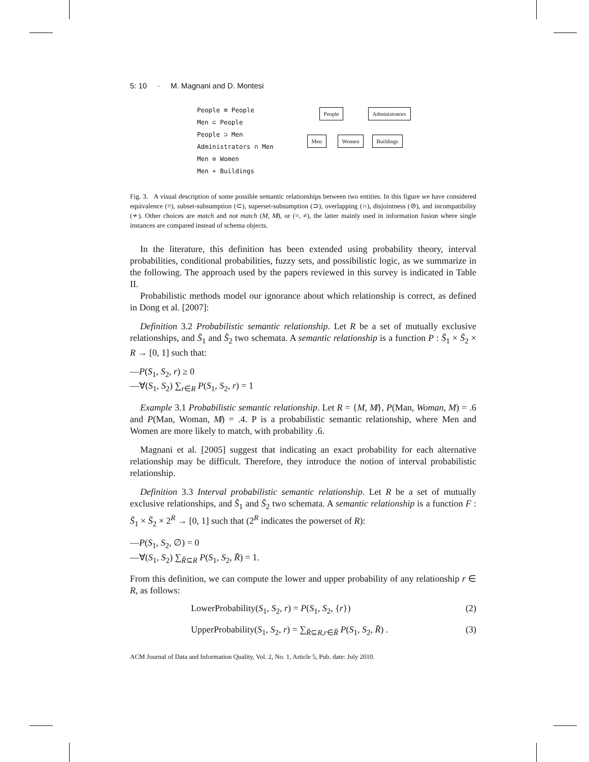5: 10 · M. Magnani and D. Montesi
People ≡ People
Men ⊂ People
People ⊃ Men
Administrators ∩ Men
Men ⊘ Women
Men ≁ Buildings
People Administrators
Men Women Buildings
Fig. 3. A visual description of some possible semantic relationships between two entities. In this figure we have considered equivalence (≡), subset-subsumption (⊂), superset-subsumption (⊃), overlapping (∩), disjointness (⊘), and incompatibility (≁). Other choices are match and not match (M, M̸), or (=, ≠), the latter mainly used in information fusion where single instances are compared instead of schema objects.
In the literature, this definition has been extended using probability theory, interval probabilities, conditional probabilities, fuzzy sets, and possibilistic logic, as we summarize in the following. The approach used by the papers reviewed in this survey is indicated in Table II.
Probabilistic methods model our ignorance about which relationship is correct, as defined in Dong et al. [2007]:
Definition 3.2 Probabilistic semantic relationship. Let R be a set of mutually exclusive relationships, and S̄<sub>1</sub> and S̄<sub>2</sub> two schemata. A semantic relationship is a function P : S̄<sub>1</sub> × S̄<sub>2</sub> × R → [0, 1] such that:
—P(S<sub>1</sub>, S<sub>2</sub>, r) ≥ 0
—∀(S<sub>1</sub>, S<sub>2</sub>) ∑<sub>r∈R</sub> P(S<sub>1</sub>, S<sub>2</sub>, r) = 1
Example 3.1 Probabilistic semantic relationship. Let R = {M, M̸}, P(Man, Woman, M) = .6 and P(Man, Woman, M̸) = .4. P is a probabilistic semantic relationship, where Men and Women are more likely to match, with probability .6.
Magnani et al. [2005] suggest that indicating an exact probability for each alternative relationship may be difficult. Therefore, they introduce the notion of interval probabilistic relationship.
Definition 3.3 Interval probabilistic semantic relationship. Let R be a set of mutually exclusive relationships, and S̄<sub>1</sub> and S̄<sub>2</sub> two schemata. A semantic relationship is a function F : S̄<sub>1</sub> × S̄<sub>2</sub> × 2<sup>R</sup> → [0, 1] such that (2<sup>R</sup> indicates the powerset of R):
—P(S<sub>1</sub>, S<sub>2</sub>, ∅) = 0
—∀(S<sub>1</sub>, S<sub>2</sub>) ∑<sub>R̄⊆R</sub> P(S<sub>1</sub>, S<sub>2</sub>, R̄) = 1.
From this definition, we can compute the lower and upper probability of any relationship r ∈ R, as follows:
LowerProbability(S<sub>1</sub>, S<sub>2</sub>, r) = P(S<sub>1</sub>, S<sub>2</sub>, {r}) (2)
UpperProbability(S<sub>1</sub>, S<sub>2</sub>, r) = ∑<sub>R̄⊆R,r∈R̄</sub> P(S<sub>1</sub>, S<sub>2</sub>, R̄) . (3)
ACM Journal of Data and Information Quality, Vol. 2, No. 1, Article 5, Pub. date: July 2010.